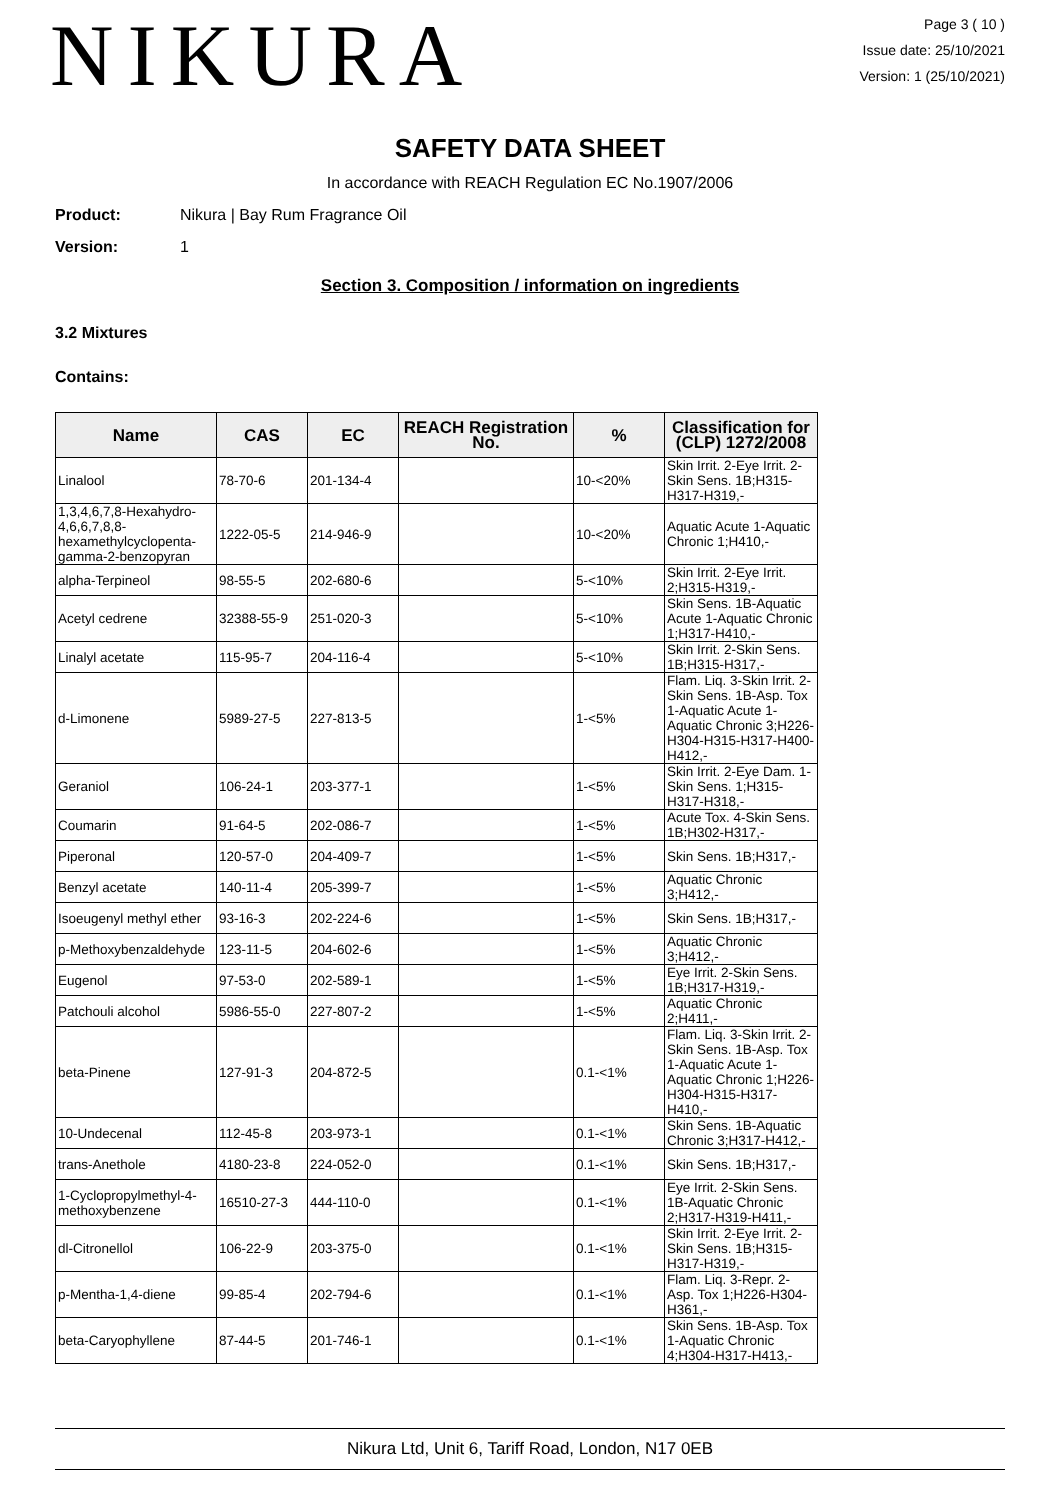NIKURA
Page 3 ( 10 )
Issue date: 25/10/2021
Version: 1 (25/10/2021)
SAFETY DATA SHEET
In accordance with REACH Regulation EC No.1907/2006
Product: Nikura | Bay Rum Fragrance Oil
Version: 1
Section 3. Composition / information on ingredients
3.2 Mixtures
Contains:
| Name | CAS | EC | REACH Registration No. | % | Classification for (CLP) 1272/2008 |
| --- | --- | --- | --- | --- | --- |
| Linalool | 78-70-6 | 201-134-4 | | 10-<20% | Skin Irrit. 2-Eye Irrit. 2-Skin Sens. 1B;H315-H317-H319,- |
| 1,3,4,6,7,8-Hexahydro-4,6,6,7,8,8-hexamethylcyclopenta-gamma-2-benzopyran | 1222-05-5 | 214-946-9 | | 10-<20% | Aquatic Acute 1-Aquatic Chronic 1;H410,- |
| alpha-Terpineol | 98-55-5 | 202-680-6 | | 5-<10% | Skin Irrit. 2-Eye Irrit. 2;H315-H319,- |
| Acetyl cedrene | 32388-55-9 | 251-020-3 | | 5-<10% | Skin Sens. 1B-Aquatic Acute 1-Aquatic Chronic 1;H317-H410,- |
| Linalyl acetate | 115-95-7 | 204-116-4 | | 5-<10% | Skin Irrit. 2-Skin Sens. 1B;H315-H317,- |
| d-Limonene | 5989-27-5 | 227-813-5 | | 1-<5% | Flam. Liq. 3-Skin Irrit. 2-Skin Sens. 1B-Asp. Tox 1-Aquatic Acute 1-Aquatic Chronic 3;H226-H304-H315-H317-H400-H412,- |
| Geraniol | 106-24-1 | 203-377-1 | | 1-<5% | Skin Irrit. 2-Eye Dam. 1-Skin Sens. 1;H315-H317-H318,- |
| Coumarin | 91-64-5 | 202-086-7 | | 1-<5% | Acute Tox. 4-Skin Sens. 1B;H302-H317,- |
| Piperonal | 120-57-0 | 204-409-7 | | 1-<5% | Skin Sens. 1B;H317,- |
| Benzyl acetate | 140-11-4 | 205-399-7 | | 1-<5% | Aquatic Chronic 3;H412,- |
| Isoeugenyl methyl ether | 93-16-3 | 202-224-6 | | 1-<5% | Skin Sens. 1B;H317,- |
| p-Methoxybenzaldehyde | 123-11-5 | 204-602-6 | | 1-<5% | Aquatic Chronic 3;H412,- |
| Eugenol | 97-53-0 | 202-589-1 | | 1-<5% | Eye Irrit. 2-Skin Sens. 1B;H317-H319,- |
| Patchouli alcohol | 5986-55-0 | 227-807-2 | | 1-<5% | Aquatic Chronic 2;H411,- |
| beta-Pinene | 127-91-3 | 204-872-5 | | 0.1-<1% | Flam. Liq. 3-Skin Irrit. 2-Skin Sens. 1B-Asp. Tox 1-Aquatic Acute 1-Aquatic Chronic 1;H226-H304-H315-H317-H410,- |
| 10-Undecenal | 112-45-8 | 203-973-1 | | 0.1-<1% | Skin Sens. 1B-Aquatic Chronic 3;H317-H412,- |
| trans-Anethole | 4180-23-8 | 224-052-0 | | 0.1-<1% | Skin Sens. 1B;H317,- |
| 1-Cyclopropylmethyl-4-methoxybenzene | 16510-27-3 | 444-110-0 | | 0.1-<1% | Eye Irrit. 2-Skin Sens. 1B-Aquatic Chronic 2;H317-H319-H411,- |
| dl-Citronellol | 106-22-9 | 203-375-0 | | 0.1-<1% | Skin Irrit. 2-Eye Irrit. 2-Skin Sens. 1B;H315-H317-H319,- |
| p-Mentha-1,4-diene | 99-85-4 | 202-794-6 | | 0.1-<1% | Flam. Liq. 3-Repr. 2-Asp. Tox 1;H226-H304-H361,- |
| beta-Caryophyllene | 87-44-5 | 201-746-1 | | 0.1-<1% | Skin Sens. 1B-Asp. Tox 1-Aquatic Chronic 4;H304-H317-H413,- |
Nikura Ltd, Unit 6, Tariff Road, London, N17 0EB